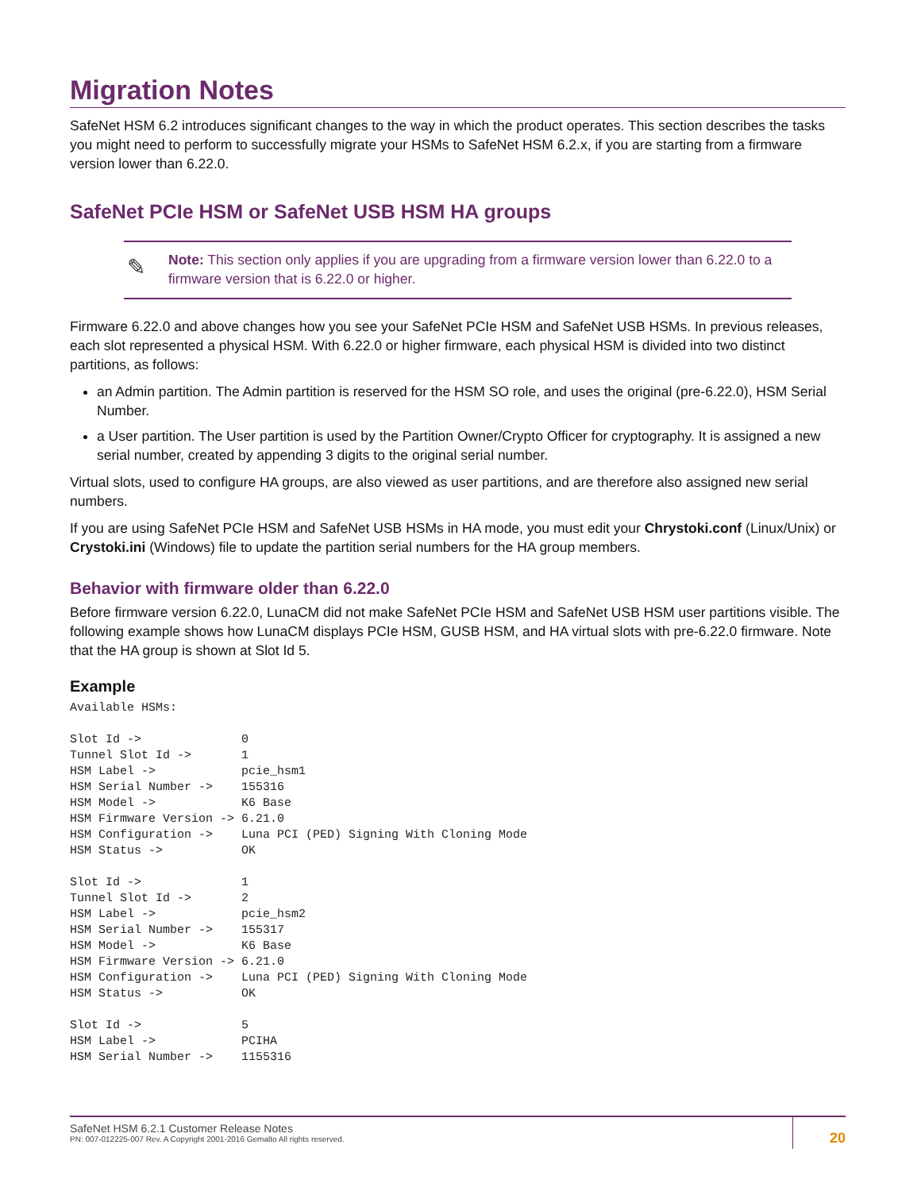Migration Notes
SafeNet HSM 6.2 introduces significant changes to the way in which the product operates. This section describes the tasks you might need to perform to successfully migrate your HSMs to SafeNet HSM 6.2.x, if you are starting from a firmware version lower than 6.22.0.
SafeNet PCIe HSM or SafeNet USB HSM HA groups
✎ Note: This section only applies if you are upgrading from a firmware version lower than 6.22.0 to a firmware version that is 6.22.0 or higher.
Firmware 6.22.0 and above changes how you see your SafeNet PCIe HSM and SafeNet USB HSMs. In previous releases, each slot represented a physical HSM. With 6.22.0 or higher firmware, each physical HSM is divided into two distinct partitions, as follows:
an Admin partition. The Admin partition is reserved for the HSM SO role, and uses the original (pre-6.22.0), HSM Serial Number.
a User partition. The User partition is used by the Partition Owner/Crypto Officer for cryptography. It is assigned a new serial number, created by appending 3 digits to the original serial number.
Virtual slots, used to configure HA groups, are also viewed as user partitions, and are therefore also assigned new serial numbers.
If you are using SafeNet PCIe HSM and SafeNet USB HSMs in HA mode, you must edit your Chrystoki.conf (Linux/Unix) or Crystoki.ini (Windows) file to update the partition serial numbers for the HA group members.
Behavior with firmware older than 6.22.0
Before firmware version 6.22.0, LunaCM did not make SafeNet PCIe HSM and SafeNet USB HSM user partitions visible. The following example shows how LunaCM displays PCIe HSM, GUSB HSM, and HA virtual slots with pre-6.22.0 firmware. Note that the HA group is shown at Slot Id 5.
Example
Available HSMs:

Slot Id ->              0
Tunnel Slot Id ->       1
HSM Label ->            pcie_hsm1
HSM Serial Number ->    155316
HSM Model ->            K6 Base
HSM Firmware Version -> 6.21.0
HSM Configuration ->    Luna PCI (PED) Signing With Cloning Mode
HSM Status ->           OK

Slot Id ->              1
Tunnel Slot Id ->       2
HSM Label ->            pcie_hsm2
HSM Serial Number ->    155317
HSM Model ->            K6 Base
HSM Firmware Version -> 6.21.0
HSM Configuration ->    Luna PCI (PED) Signing With Cloning Mode
HSM Status ->           OK

Slot Id ->              5
HSM Label ->            PCIHA
HSM Serial Number ->    1155316
SafeNet HSM 6.2.1 Customer Release Notes
PN: 007-012225-007 Rev. A Copyright 2001-2016 Gemalto All rights reserved.
20